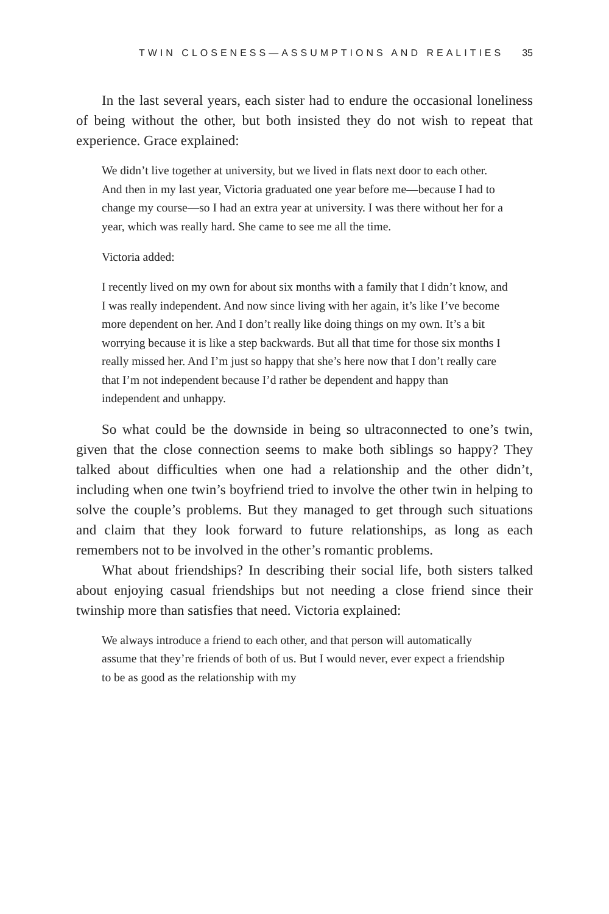TWIN CLOSENESS—ASSUMPTIONS AND REALITIES 35
In the last several years, each sister had to endure the occasional loneliness of being without the other, but both insisted they do not wish to repeat that experience. Grace explained:
We didn’t live together at university, but we lived in flats next door to each other. And then in my last year, Victoria graduated one year before me—because I had to change my course—so I had an extra year at university. I was there without her for a year, which was really hard. She came to see me all the time.
Victoria added:
I recently lived on my own for about six months with a family that I didn’t know, and I was really independent. And now since living with her again, it’s like I’ve become more dependent on her. And I don’t really like doing things on my own. It’s a bit worrying because it is like a step backwards. But all that time for those six months I really missed her. And I’m just so happy that she’s here now that I don’t really care that I’m not independent because I’d rather be dependent and happy than independent and unhappy.
So what could be the downside in being so ultraconnected to one’s twin, given that the close connection seems to make both siblings so happy? They talked about difficulties when one had a relationship and the other didn’t, including when one twin’s boyfriend tried to involve the other twin in helping to solve the couple’s problems. But they managed to get through such situations and claim that they look forward to future relationships, as long as each remembers not to be involved in the other’s romantic problems.
What about friendships? In describing their social life, both sisters talked about enjoying casual friendships but not needing a close friend since their twinship more than satisfies that need. Victoria explained:
We always introduce a friend to each other, and that person will automatically assume that they’re friends of both of us. But I would never, ever expect a friendship to be as good as the relationship with my